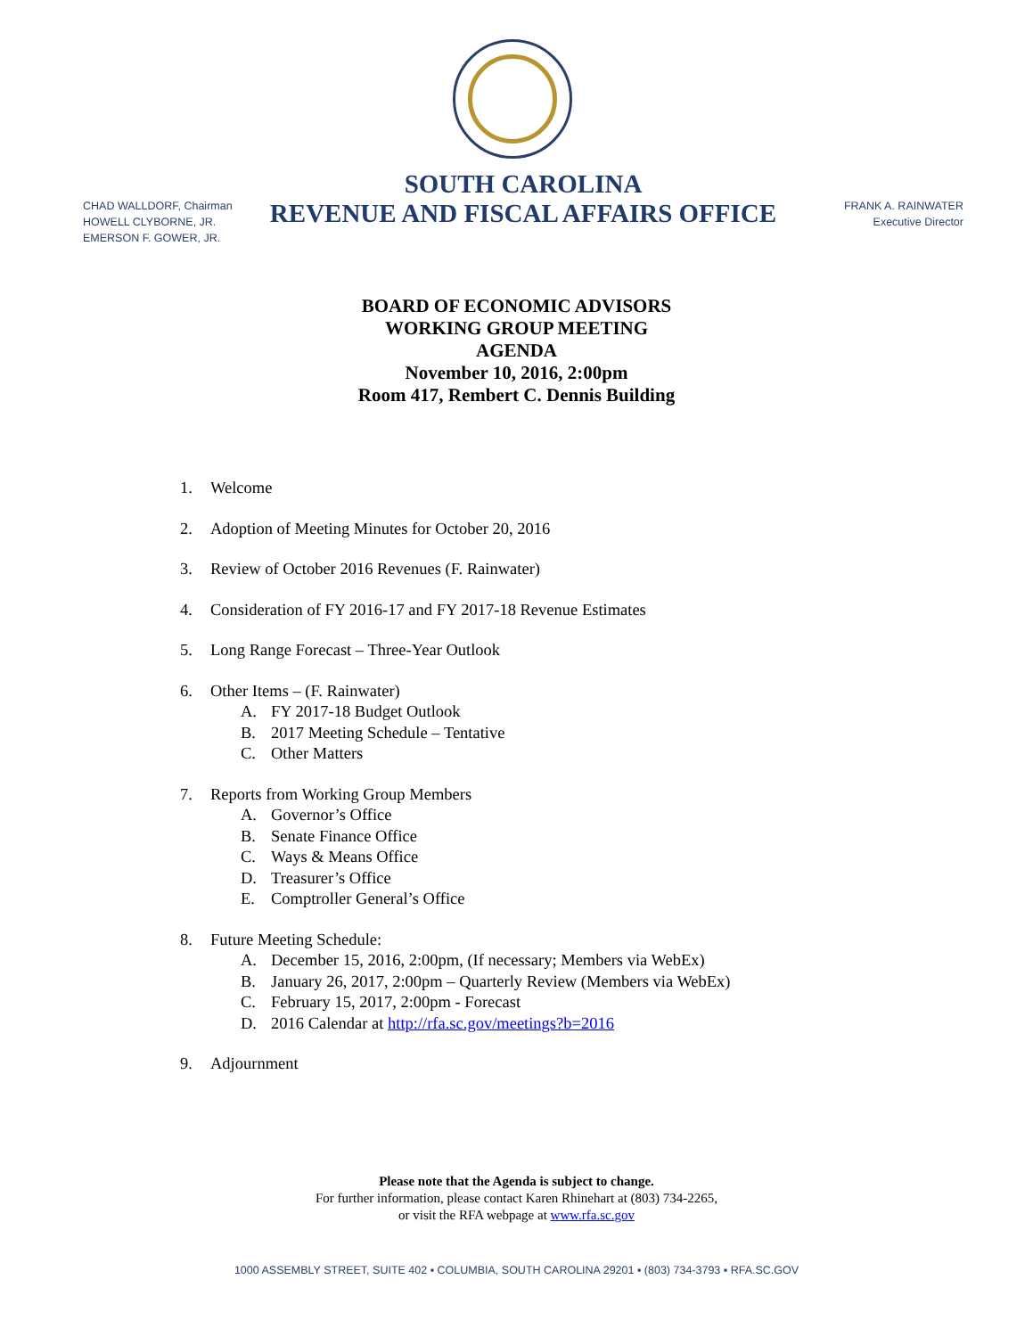CHAD WALLDORF, Chairman
HOWELL CLYBORNE, JR.
EMERSON F. GOWER, JR.
SOUTH CAROLINA
REVENUE AND FISCAL AFFAIRS OFFICE
FRANK A. RAINWATER
Executive Director
BOARD OF ECONOMIC ADVISORS
WORKING GROUP MEETING
AGENDA
November 10, 2016, 2:00pm
Room 417, Rembert C. Dennis Building
1. Welcome
2. Adoption of Meeting Minutes for October 20, 2016
3. Review of October 2016 Revenues (F. Rainwater)
4. Consideration of FY 2016-17 and FY 2017-18 Revenue Estimates
5. Long Range Forecast – Three-Year Outlook
6. Other Items – (F. Rainwater)
A. FY 2017-18 Budget Outlook
B. 2017 Meeting Schedule – Tentative
C. Other Matters
7. Reports from Working Group Members
A. Governor’s Office
B. Senate Finance Office
C. Ways & Means Office
D. Treasurer’s Office
E. Comptroller General’s Office
8. Future Meeting Schedule:
A. December 15, 2016, 2:00pm, (If necessary; Members via WebEx)
B. January 26, 2017, 2:00pm – Quarterly Review (Members via WebEx)
C. February 15, 2017, 2:00pm - Forecast
D. 2016 Calendar at http://rfa.sc.gov/meetings?b=2016
9. Adjournment
Please note that the Agenda is subject to change.
For further information, please contact Karen Rhinehart at (803) 734-2265,
or visit the RFA webpage at www.rfa.sc.gov
1000 ASSEMBLY STREET, SUITE 402 ▪ COLUMBIA, SOUTH CAROLINA 29201 ▪ (803) 734-3793 ▪ RFA.SC.GOV